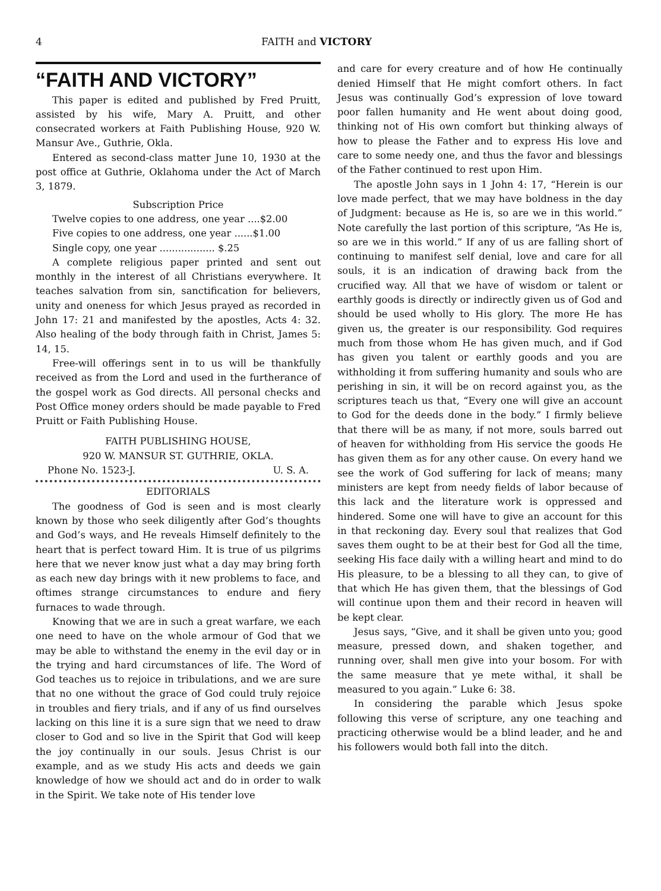4 FAITH and VICTORY
“FAITH AND VICTORY”
This paper is edited and published by Fred Pruitt, assisted by his wife, Mary A. Pruitt, and other consecrated workers at Faith Publishing House, 920 W. Mansur Ave., Guthrie, Okla.
Entered as second-class matter June 10, 1930 at the post office at Guthrie, Oklahoma under the Act of March 3, 1879.
Subscription Price
Twelve copies to one address, one year ....$2.00
Five copies to one address, one year ......$1.00
Single copy, one year .................. $.25
A complete religious paper printed and sent out monthly in the interest of all Christians everywhere. It teaches salvation from sin, sanctification for believers, unity and oneness for which Jesus prayed as recorded in John 17: 21 and manifested by the apostles, Acts 4: 32. Also healing of the body through faith in Christ, James 5: 14, 15.
Free-will offerings sent in to us will be thankfully received as from the Lord and used in the furtherance of the gospel work as God directs. All personal checks and Post Office money orders should be made payable to Fred Pruitt or Faith Publishing House.
FAITH PUBLISHING HOUSE,
920 W. MANSUR ST. GUTHRIE, OKLA.
Phone No. 1523-J. U. S. A.
EDITORIALS
The goodness of God is seen and is most clearly known by those who seek diligently after God’s thoughts and God’s ways, and He reveals Himself definitely to the heart that is perfect toward Him. It is true of us pilgrims here that we never know just what a day may bring forth as each new day brings with it new problems to face, and oftimes strange circumstances to endure and fiery furnaces to wade through.
Knowing that we are in such a great warfare, we each one need to have on the whole armour of God that we may be able to withstand the enemy in the evil day or in the trying and hard circumstances of life. The Word of God teaches us to rejoice in tribulations, and we are sure that no one without the grace of God could truly rejoice in troubles and fiery trials, and if any of us find ourselves lacking on this line it is a sure sign that we need to draw closer to God and so live in the Spirit that God will keep the joy continually in our souls. Jesus Christ is our example, and as we study His acts and deeds we gain knowledge of how we should act and do in order to walk in the Spirit. We take note of His tender love
and care for every creature and of how He continually denied Himself that He might comfort others. In fact Jesus was continually God’s expression of love toward poor fallen humanity and He went about doing good, thinking not of His own comfort but thinking always of how to please the Father and to express His love and care to some needy one, and thus the favor and blessings of the Father continued to rest upon Him.
The apostle John says in 1 John 4: 17, “Herein is our love made perfect, that we may have boldness in the day of Judgment: because as He is, so are we in this world.” Note carefully the last portion of this scripture, “As He is, so are we in this world.” If any of us are falling short of continuing to manifest self denial, love and care for all souls, it is an indication of drawing back from the crucified way. All that we have of wisdom or talent or earthly goods is directly or indirectly given us of God and should be used wholly to His glory. The more He has given us, the greater is our responsibility. God requires much from those whom He has given much, and if God has given you talent or earthly goods and you are withholding it from suffering humanity and souls who are perishing in sin, it will be on record against you, as the scriptures teach us that, “Every one will give an account to God for the deeds done in the body.” I firmly believe that there will be as many, if not more, souls barred out of heaven for withholding from His service the goods He has given them as for any other cause. On every hand we see the work of God suffering for lack of means; many ministers are kept from needy fields of labor because of this lack and the literature work is oppressed and hindered. Some one will have to give an account for this in that reckoning day. Every soul that realizes that God saves them ought to be at their best for God all the time, seeking His face daily with a willing heart and mind to do His pleasure, to be a blessing to all they can, to give of that which He has given them, that the blessings of God will continue upon them and their record in heaven will be kept clear.
Jesus says, “Give, and it shall be given unto you; good measure, pressed down, and shaken together, and running over, shall men give into your bosom. For with the same measure that ye mete withal, it shall be measured to you again.” Luke 6: 38.
In considering the parable which Jesus spoke following this verse of scripture, any one teaching and practicing otherwise would be a blind leader, and he and his followers would both fall into the ditch.